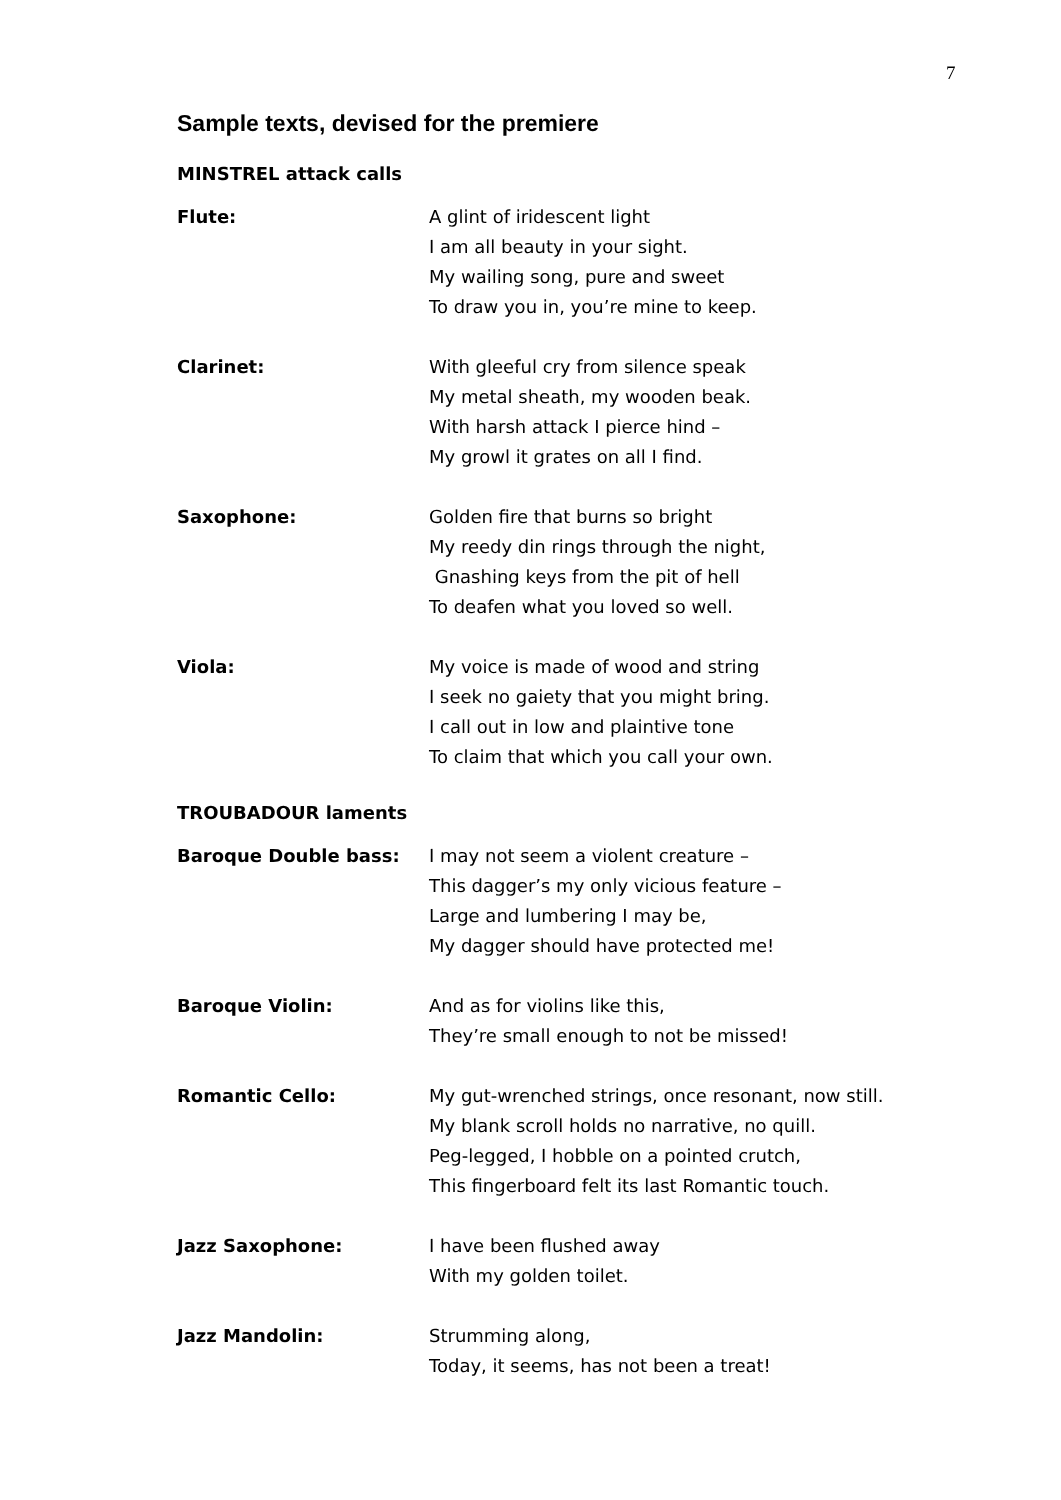7
Sample texts, devised for the premiere
MINSTREL attack calls
Flute: A glint of iridescent light
I am all beauty in your sight.
My wailing song, pure and sweet
To draw you in, you’re mine to keep.
Clarinet: With gleeful cry from silence speak
My metal sheath, my wooden beak.
With harsh attack I pierce hind –
My growl it grates on all I find.
Saxophone: Golden fire that burns so bright
My reedy din rings through the night,
Gnashing keys from the pit of hell
To deafen what you loved so well.
Viola: My voice is made of wood and string
I seek no gaiety that you might bring.
I call out in low and plaintive tone
To claim that which you call your own.
TROUBADOUR laments
Baroque Double bass: I may not seem a violent creature –
This dagger’s my only vicious feature –
Large and lumbering I may be,
My dagger should have protected me!
Baroque Violin: And as for violins like this,
They’re small enough to not be missed!
Romantic Cello: My gut-wrenched strings, once resonant, now still.
My blank scroll holds no narrative, no quill.
Peg-legged, I hobble on a pointed crutch,
This fingerboard felt its last Romantic touch.
Jazz Saxophone: I have been flushed away
With my golden toilet.
Jazz Mandolin: Strumming along,
Today, it seems, has not been a treat!